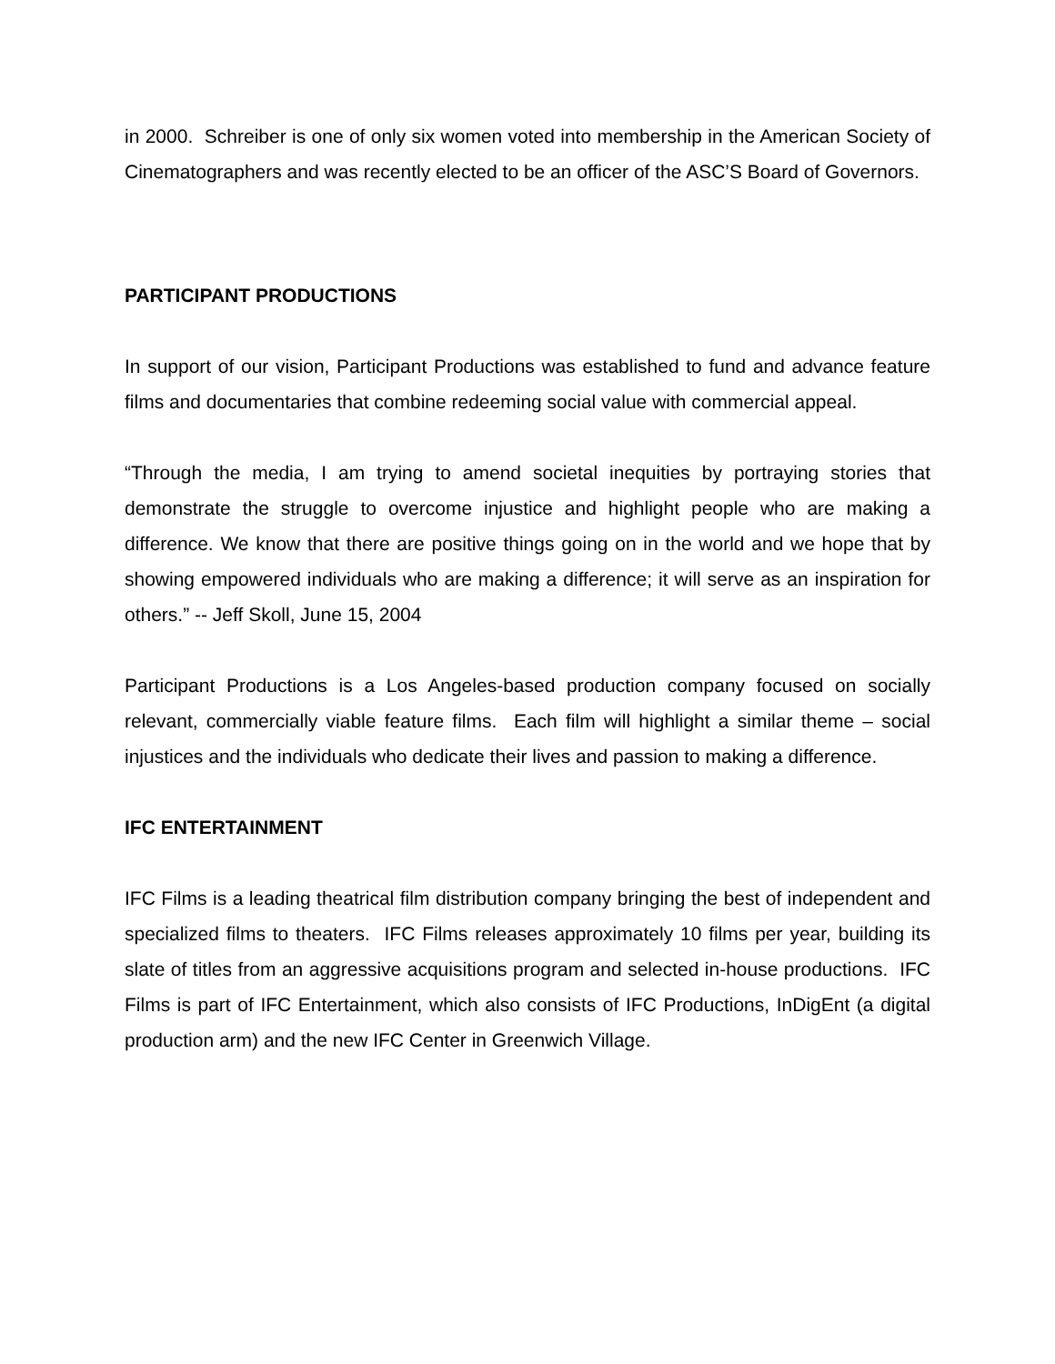in 2000. Schreiber is one of only six women voted into membership in the American Society of Cinematographers and was recently elected to be an officer of the ASC’S Board of Governors.
PARTICIPANT PRODUCTIONS
In support of our vision, Participant Productions was established to fund and advance feature films and documentaries that combine redeeming social value with commercial appeal.
“Through the media, I am trying to amend societal inequities by portraying stories that demonstrate the struggle to overcome injustice and highlight people who are making a difference. We know that there are positive things going on in the world and we hope that by showing empowered individuals who are making a difference; it will serve as an inspiration for others.” -- Jeff Skoll, June 15, 2004
Participant Productions is a Los Angeles-based production company focused on socially relevant, commercially viable feature films. Each film will highlight a similar theme – social injustices and the individuals who dedicate their lives and passion to making a difference.
IFC ENTERTAINMENT
IFC Films is a leading theatrical film distribution company bringing the best of independent and specialized films to theaters. IFC Films releases approximately 10 films per year, building its slate of titles from an aggressive acquisitions program and selected in-house productions. IFC Films is part of IFC Entertainment, which also consists of IFC Productions, InDigEnt (a digital production arm) and the new IFC Center in Greenwich Village.